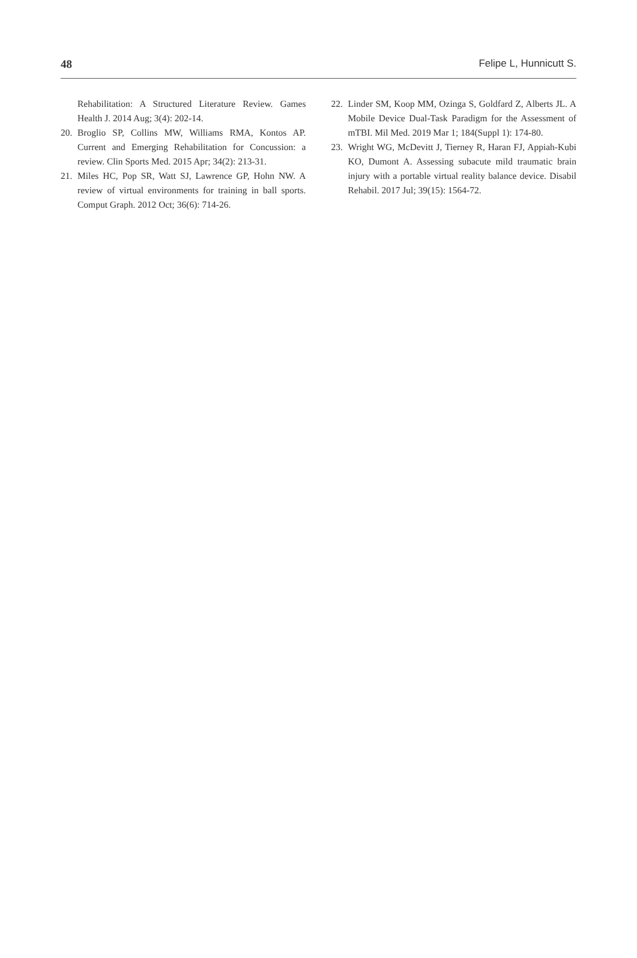48 Felipe L, Hunnicutt S.
Rehabilitation: A Structured Literature Review. Games Health J. 2014 Aug; 3(4): 202-14.
20. Broglio SP, Collins MW, Williams RMA, Kontos AP. Current and Emerging Rehabilitation for Concussion: a review. Clin Sports Med. 2015 Apr; 34(2): 213-31.
21. Miles HC, Pop SR, Watt SJ, Lawrence GP, Hohn NW. A review of virtual environments for training in ball sports. Comput Graph. 2012 Oct; 36(6): 714-26.
22. Linder SM, Koop MM, Ozinga S, Goldfard Z, Alberts JL. A Mobile Device Dual-Task Paradigm for the Assessment of mTBI. Mil Med. 2019 Mar 1; 184(Suppl 1): 174-80.
23. Wright WG, McDevitt J, Tierney R, Haran FJ, Appiah-Kubi KO, Dumont A. Assessing subacute mild traumatic brain injury with a portable virtual reality balance device. Disabil Rehabil. 2017 Jul; 39(15): 1564-72.